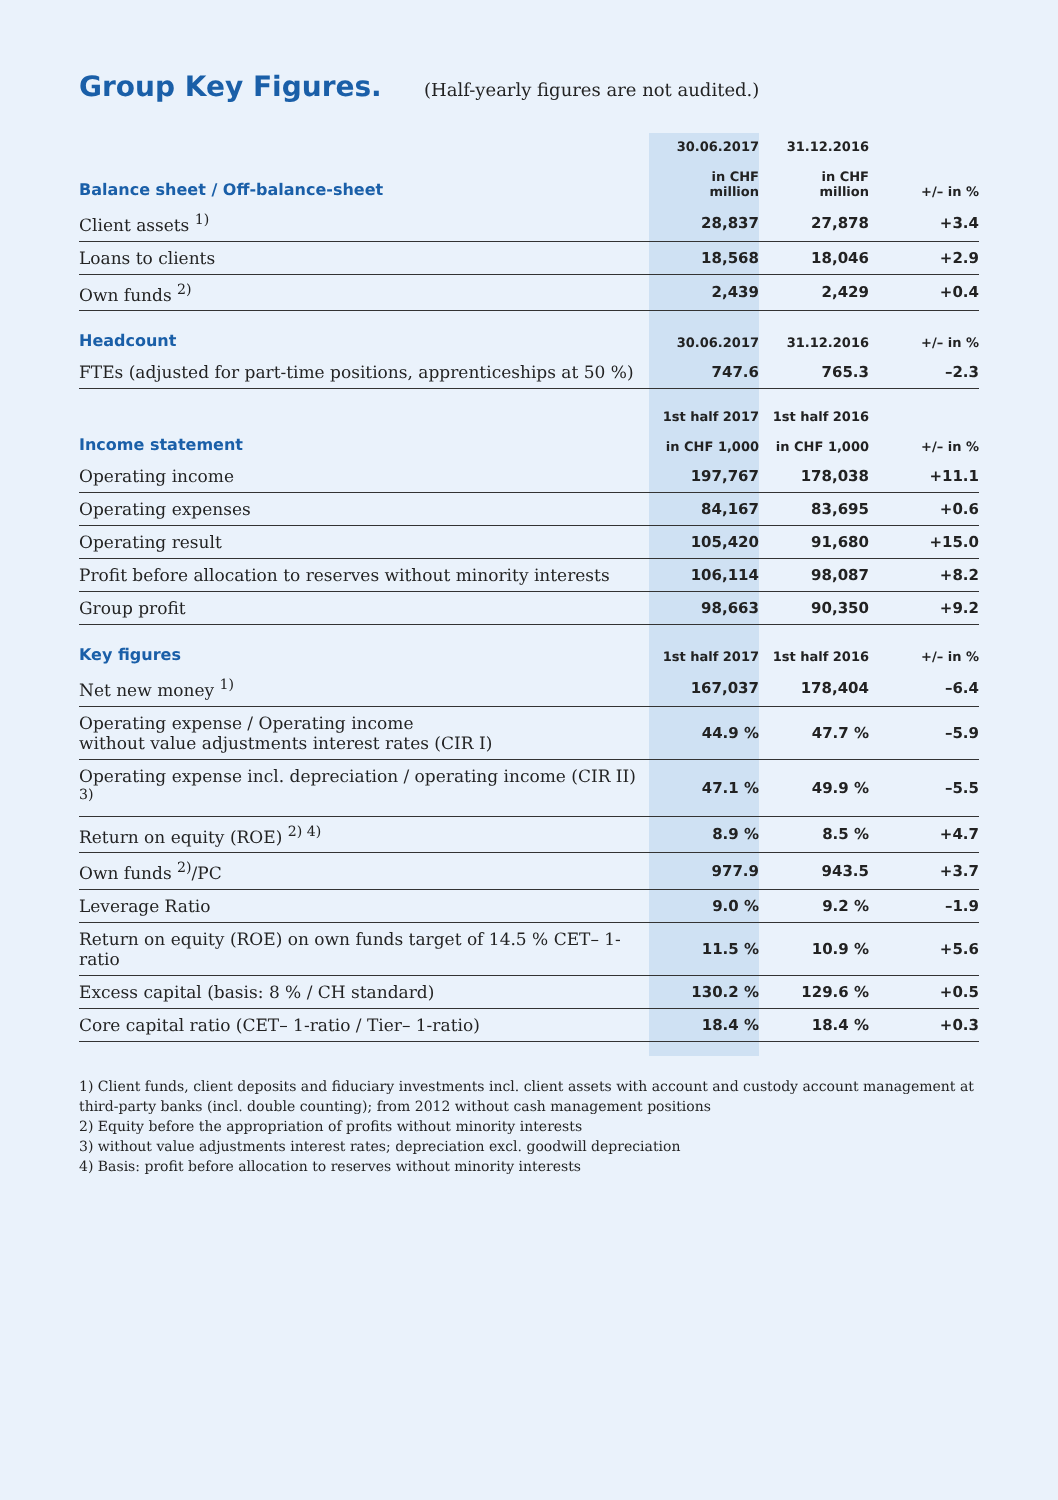Group Key Figures.
(Half-yearly figures are not audited.)
| Balance sheet / Off-balance-sheet | 30.06.2017 in CHF million | 31.12.2016 in CHF million | +/– in % |
| --- | --- | --- | --- |
| Client assets <sup>1)</sup> | 28,837 | 27,878 | +3.4 |
| Loans to clients | 18,568 | 18,046 | +2.9 |
| Own funds <sup>2)</sup> | 2,439 | 2,429 | +0.4 |
| Headcount | 30.06.2017 | 31.12.2016 | +/– in % |
| FTEs (adjusted for part-time positions, apprenticeships at 50 %) | 747.6 | 765.3 | –2.3 |
| Income statement | 1st half 2017 in CHF 1,000 | 1st half 2016 in CHF 1,000 | +/– in % |
| Operating income | 197,767 | 178,038 | +11.1 |
| Operating expenses | 84,167 | 83,695 | +0.6 |
| Operating result | 105,420 | 91,680 | +15.0 |
| Profit before allocation to reserves without minority interests | 106,114 | 98,087 | +8.2 |
| Group profit | 98,663 | 90,350 | +9.2 |
| Key figures | 1st half 2017 | 1st half 2016 | +/– in % |
| Net new money <sup>1)</sup> | 167,037 | 178,404 | –6.4 |
| Operating expense / Operating income without value adjustments interest rates (CIR I) | 44.9 % | 47.7 % | –5.9 |
| Operating expense incl. depreciation / operating income (CIR II) <sup>3)</sup> | 47.1 % | 49.9 % | –5.5 |
| Return on equity (ROE) <sup>2) 4)</sup> | 8.9 % | 8.5 % | +4.7 |
| Own funds <sup>2)</sup>/PC | 977.9 | 943.5 | +3.7 |
| Leverage Ratio | 9.0 % | 9.2 % | –1.9 |
| Return on equity (ROE) on own funds target of 14.5 % CET– 1-ratio | 11.5 % | 10.9 % | +5.6 |
| Excess capital (basis: 8 % / CH standard) | 130.2 % | 129.6 % | +0.5 |
| Core capital ratio (CET– 1-ratio / Tier– 1-ratio) | 18.4 % | 18.4 % | +0.3 |
1) Client funds, client deposits and fiduciary investments incl. client assets with account and custody account management at third-party banks (incl. double counting); from 2012 without cash management positions
2) Equity before the appropriation of profits without minority interests
3) without value adjustments interest rates; depreciation excl. goodwill depreciation
4) Basis: profit before allocation to reserves without minority interests